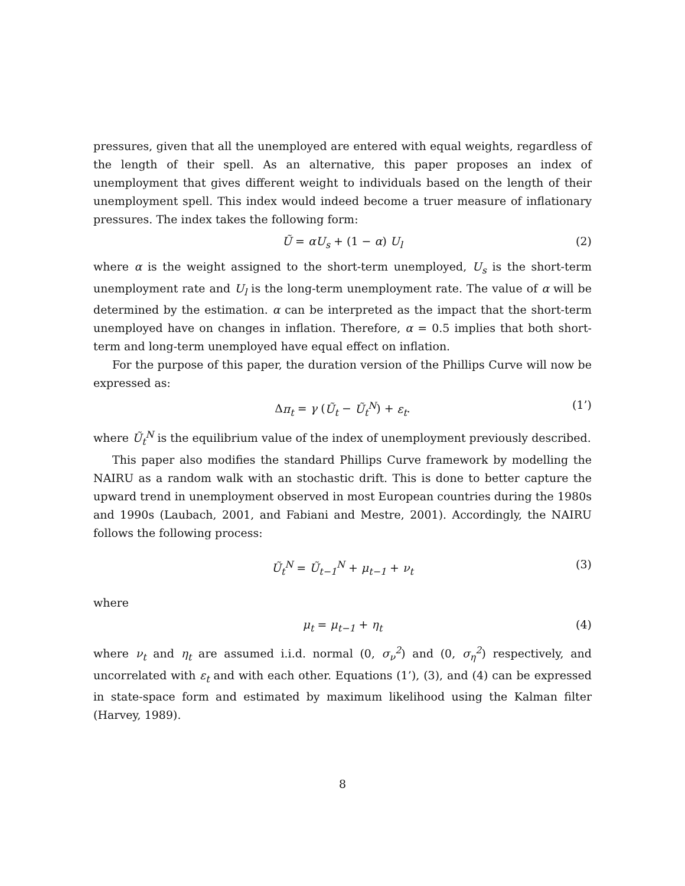pressures, given that all the unemployed are entered with equal weights, regardless of the length of their spell. As an alternative, this paper proposes an index of unemployment that gives different weight to individuals based on the length of their unemployment spell. This index would indeed become a truer measure of inflationary pressures. The index takes the following form:
Ũ = αU<sub>s</sub> + (1 − α) U<sub>l</sub> (2)
where α is the weight assigned to the short-term unemployed, U<sub>s</sub> is the short-term unemployment rate and U<sub>l</sub> is the long-term unemployment rate. The value of α will be determined by the estimation. α can be interpreted as the impact that the short-term unemployed have on changes in inflation. Therefore, α = 0.5 implies that both short-term and long-term unemployed have equal effect on inflation.
For the purpose of this paper, the duration version of the Phillips Curve will now be expressed as:
Δπ<sub>t</sub> = γ (Ũ<sub>t</sub> − Ũ<sub>t</sub><sup>N</sup>) + ε<sub>t</sub>. (1’)
where Ũ<sub>t</sub><sup>N</sup> is the equilibrium value of the index of unemployment previously described.
This paper also modifies the standard Phillips Curve framework by modelling the NAIRU as a random walk with an stochastic drift. This is done to better capture the upward trend in unemployment observed in most European countries during the 1980s and 1990s (Laubach, 2001, and Fabiani and Mestre, 2001). Accordingly, the NAIRU follows the following process:
Ũ<sub>t</sub><sup>N</sup> = Ũ<sub>t−1</sub><sup>N</sup> + μ<sub>t−1</sub> + ν<sub>t</sub> (3)
where
μ<sub>t</sub> = μ<sub>t−1</sub> + η<sub>t</sub> (4)
where ν<sub>t</sub> and η<sub>t</sub> are assumed i.i.d. normal (0, σ<sub>ν</sub><sup>2</sup>) and (0, σ<sub>η</sub><sup>2</sup>) respectively, and uncorrelated with ε<sub>t</sub> and with each other. Equations (1’), (3), and (4) can be expressed in state-space form and estimated by maximum likelihood using the Kalman filter (Harvey, 1989).
8